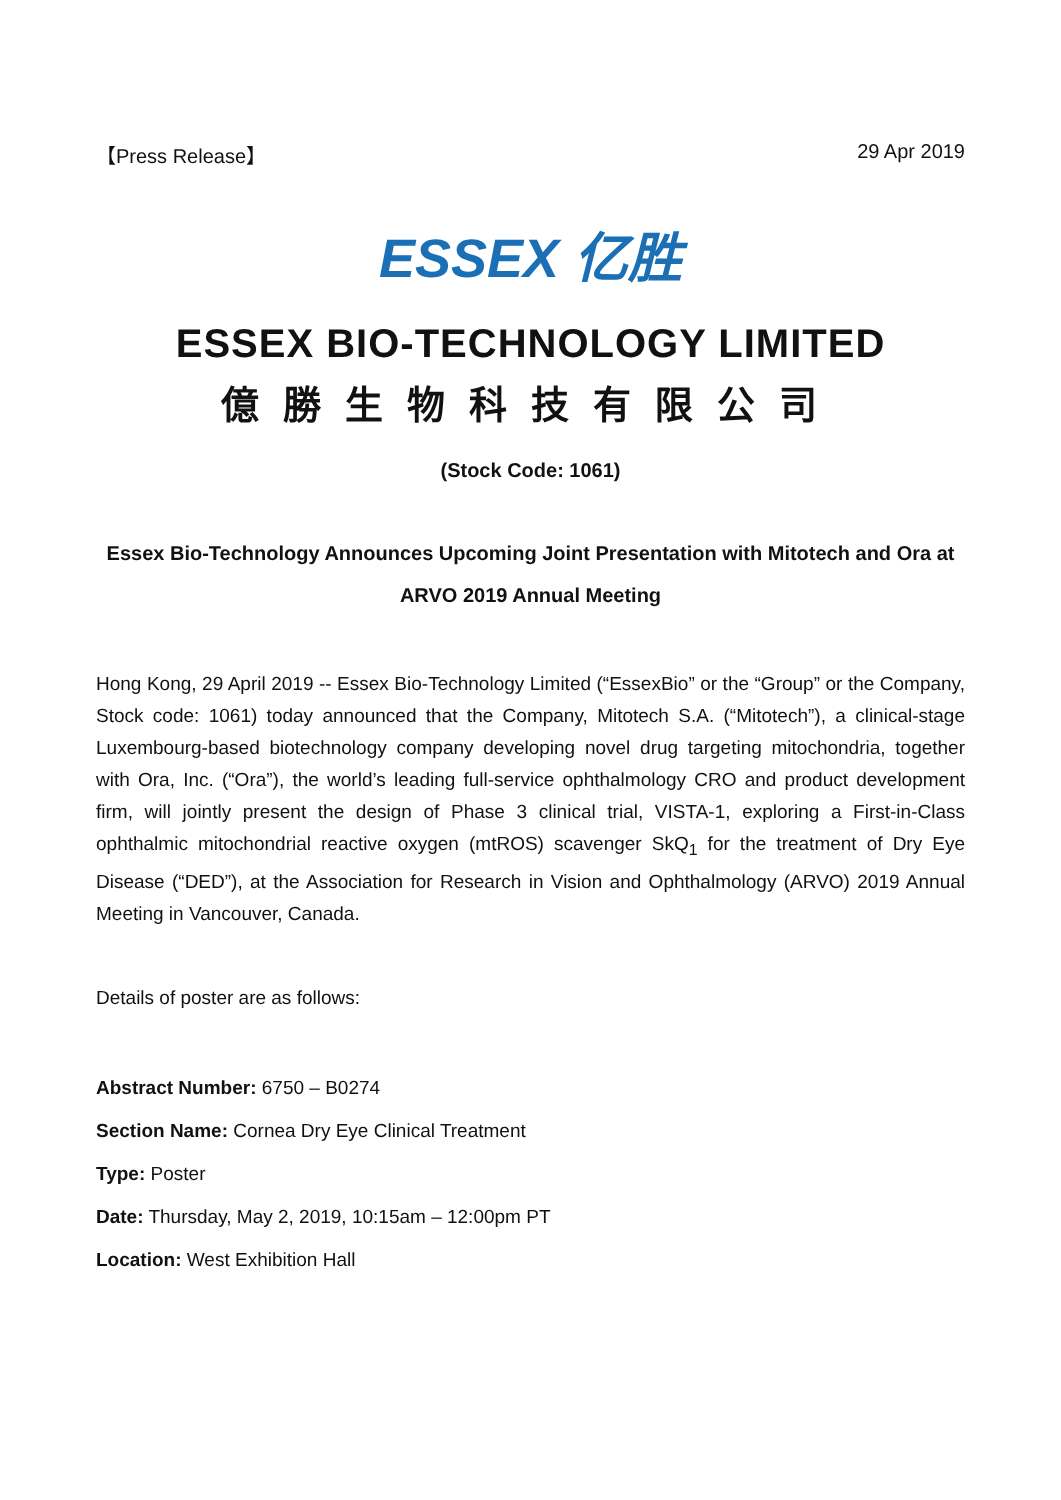【Press Release】 29 Apr 2019
ESSEX 亿胜
ESSEX BIO-TECHNOLOGY LIMITED
億勝生物科技有限公司
(Stock Code: 1061)
Essex Bio-Technology Announces Upcoming Joint Presentation with Mitotech and Ora at ARVO 2019 Annual Meeting
Hong Kong, 29 April 2019 -- Essex Bio-Technology Limited (“EssexBio” or the “Group” or the Company, Stock code: 1061) today announced that the Company, Mitotech S.A. (“Mitotech”), a clinical-stage Luxembourg-based biotechnology company developing novel drug targeting mitochondria, together with Ora, Inc. (“Ora”), the world’s leading full-service ophthalmology CRO and product development firm, will jointly present the design of Phase 3 clinical trial, VISTA-1, exploring a First-in-Class ophthalmic mitochondrial reactive oxygen (mtROS) scavenger SkQ<sub>1</sub> for the treatment of Dry Eye Disease (“DED”), at the Association for Research in Vision and Ophthalmology (ARVO) 2019 Annual Meeting in Vancouver, Canada.
Details of poster are as follows:
Abstract Number: 6750 – B0274
Section Name: Cornea Dry Eye Clinical Treatment
Type: Poster
Date: Thursday, May 2, 2019, 10:15am – 12:00pm PT
Location: West Exhibition Hall